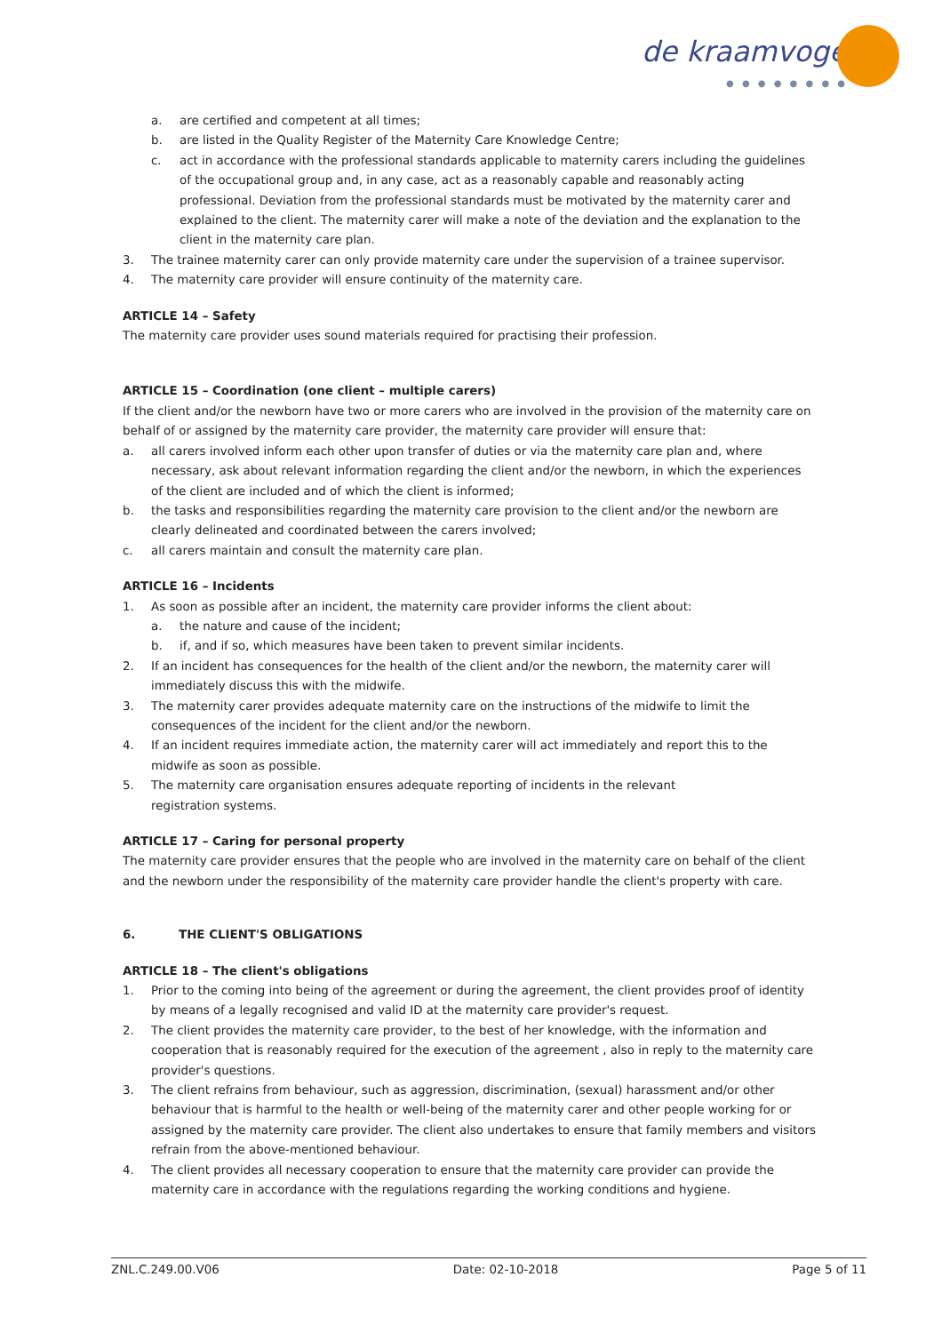de kraamvogel
● ● ● ● ● ● ● ●
a. are certified and competent at all times;
b. are listed in the Quality Register of the Maternity Care Knowledge Centre;
c. act in accordance with the professional standards applicable to maternity carers including the guidelines of the occupational group and, in any case, act as a reasonably capable and reasonably acting professional. Deviation from the professional standards must be motivated by the maternity carer and explained to the client. The maternity carer will make a note of the deviation and the explanation to the client in the maternity care plan.
3. The trainee maternity carer can only provide maternity care under the supervision of a trainee supervisor.
4. The maternity care provider will ensure continuity of the maternity care.
ARTICLE 14 – Safety
The maternity care provider uses sound materials required for practising their profession.
ARTICLE 15 – Coordination (one client – multiple carers)
If the client and/or the newborn have two or more carers who are involved in the provision of the maternity care on behalf of or assigned by the maternity care provider, the maternity care provider will ensure that:
a. all carers involved inform each other upon transfer of duties or via the maternity care plan and, where necessary, ask about relevant information regarding the client and/or the newborn, in which the experiences of the client are included and of which the client is informed;
b. the tasks and responsibilities regarding the maternity care provision to the client and/or the newborn are clearly delineated and coordinated between the carers involved;
c. all carers maintain and consult the maternity care plan.
ARTICLE 16 – Incidents
1. As soon as possible after an incident, the maternity care provider informs the client about:
a. the nature and cause of the incident;
b. if, and if so, which measures have been taken to prevent similar incidents.
2. If an incident has consequences for the health of the client and/or the newborn, the maternity carer will immediately discuss this with the midwife.
3. The maternity carer provides adequate maternity care on the instructions of the midwife to limit the consequences of the incident for the client and/or the newborn.
4. If an incident requires immediate action, the maternity carer will act immediately and report this to the midwife as soon as possible.
5. The maternity care organisation ensures adequate reporting of incidents in the relevant
registration systems.
ARTICLE 17 – Caring for personal property
The maternity care provider ensures that the people who are involved in the maternity care on behalf of the client and the newborn under the responsibility of the maternity care provider handle the client's property with care.
6. THE CLIENT'S OBLIGATIONS
ARTICLE 18 – The client's obligations
1. Prior to the coming into being of the agreement or during the agreement, the client provides proof of identity by means of a legally recognised and valid ID at the maternity care provider's request.
2. The client provides the maternity care provider, to the best of her knowledge, with the information and cooperation that is reasonably required for the execution of the agreement , also in reply to the maternity care provider's questions.
3. The client refrains from behaviour, such as aggression, discrimination, (sexual) harassment and/or other behaviour that is harmful to the health or well-being of the maternity carer and other people working for or assigned by the maternity care provider. The client also undertakes to ensure that family members and visitors refrain from the above-mentioned behaviour.
4. The client provides all necessary cooperation to ensure that the maternity care provider can provide the maternity care in accordance with the regulations regarding the working conditions and hygiene.
ZNL.C.249.00.V06 Date: 02-10-2018 Page 5 of 11